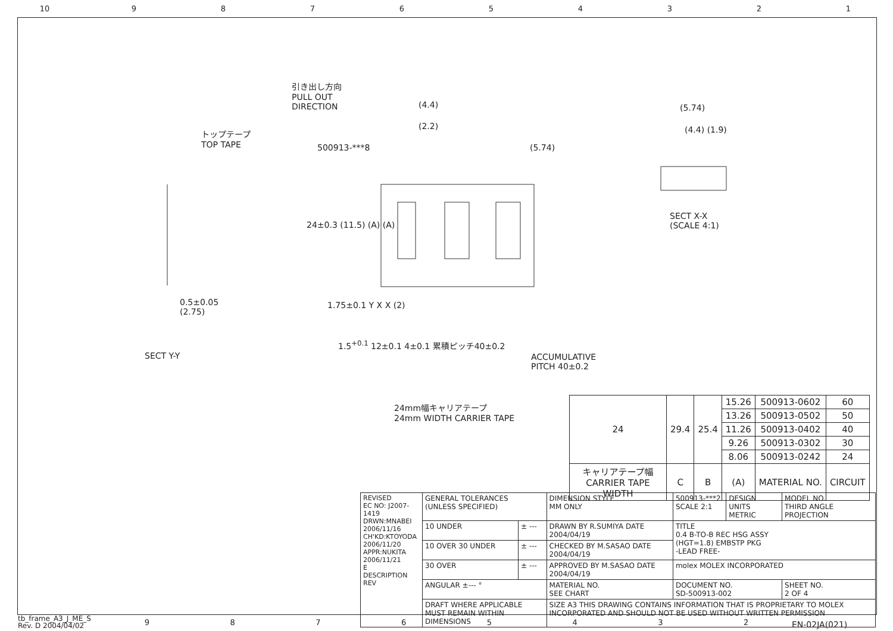10 9 8 7 6 5 4 3 2 1
引き出し方向
PULL OUT
DIRECTION
トップテープ
TOP TAPE
500913-***8
(4.4)
(2.2)
(5.74)
(5.74)
(4.4) (1.9)
SECT X-X
(SCALE 4:1)
24±0.3 (11.5) (A) (A)
0.5±0.05
(2.75)
SECT Y-Y
1.75±0.1 Y X X (2)
1.5<sup>+0.1</sup> 12±0.1 4±0.1 累積ピッチ40±0.2
ACCUMULATIVE
PITCH 40±0.2
24mm幅キャリアテープ
24mm WIDTH CARRIER TAPE
| 24 | 29.4 | 25.4 | 15.26 | 500913-0602 | 60 |
| | | | 13.26 | 500913-0502 | 50 |
| | | | 11.26 | 500913-0402 | 40 |
| | | | 9.26 | 500913-0302 | 30 |
| | | | 8.06 | 500913-0242 | 24 |
| キャリアテープ幅 CARRIER TAPE WIDTH | C | B | (A) | MATERIAL NO. | CIRCUIT |
| REVISED EC NO: J2007-1419 DRWN:MNABEI 2006/11/16 CH'KD:KTOYODA 2006/11/20 APPR:NUKITA 2006/11/21 E DESCRIPTION REV | GENERAL TOLERANCES (UNLESS SPECIFIED) | | DIMENSION STYLE MM ONLY | 500913-***2 SCALE 2:1 | DESIGN UNITS METRIC | MODEL NO. THIRD ANGLE PROJECTION |
| | 10 UNDER | ± --- | DRAWN BY R.SUMIYA DATE 2004/04/19 | TITLE 0.4 B-TO-B REC HSG ASSY (HGT=1.8) EMBSTP PKG -LEAD FREE- | | |
| | 10 OVER 30 UNDER | ± --- | CHECKED BY M.SASAO DATE 2004/04/19 | | | |
| | 30 OVER | ± --- | APPROVED BY M.SASAO DATE 2004/04/19 | molex MOLEX INCORPORATED | | |
| | ANGULAR ±--- ° | | MATERIAL NO. SEE CHART | DOCUMENT NO. SD-500913-002 | | SHEET NO. 2 OF 4 |
| | DRAFT WHERE APPLICABLE MUST REMAIN WITHIN DIMENSIONS | | SIZE A3 THIS DRAWING CONTAINS INFORMATION THAT IS PROPRIETARY TO MOLEX INCORPORATED AND SHOULD NOT BE USED WITHOUT WRITTEN PERMISSION | | | |
tb_frame_A3_J_ME_S
Rev. D 2004/04/02
9 8 7 6 5 4 3 2
EN-02JA(021)